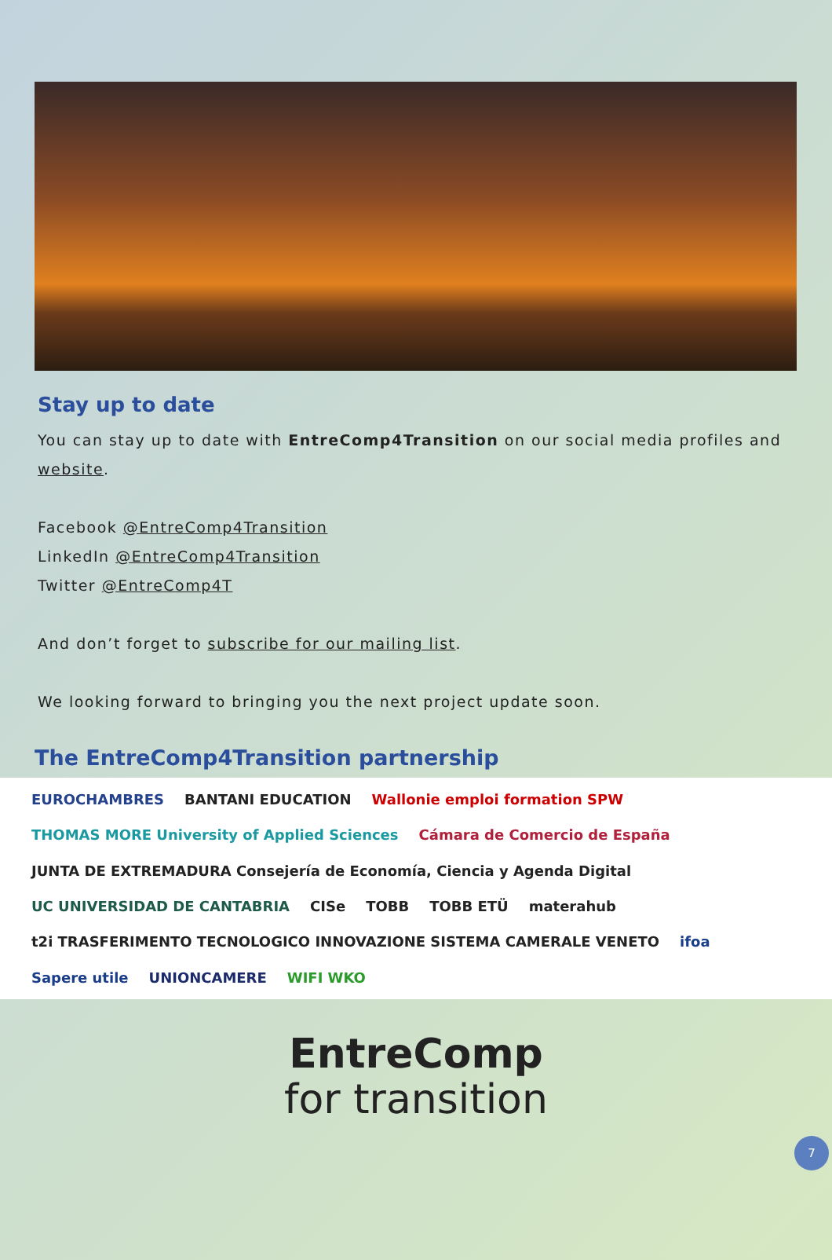Stay up to date
You can stay up to date with EntreComp4Transition on our social media profiles and website.
Facebook @EntreComp4Transition
LinkedIn @EntreComp4Transition
Twitter @EntreComp4T
And don’t forget to subscribe for our mailing list.
We looking forward to bringing you the next project update soon.
The EntreComp4Transition partnership
EUROCHAMBRES BANTANI EDUCATION Wallonie emploi formation SPW THOMAS MORE University of Applied Sciences Cámara de Comercio de España JUNTA DE EXTREMADURA Consejería de Economía, Ciencia y Agenda Digital UC UNIVERSIDAD DE CANTABRIA CISe TOBB TOBB ETÜ materahub t2i TRASFERIMENTO TECNOLOGICO INNOVAZIONE SISTEMA CAMERALE VENETO ifoa Sapere utile UNIONCAMERE WIFI WKO
EntreComp
for transition
7